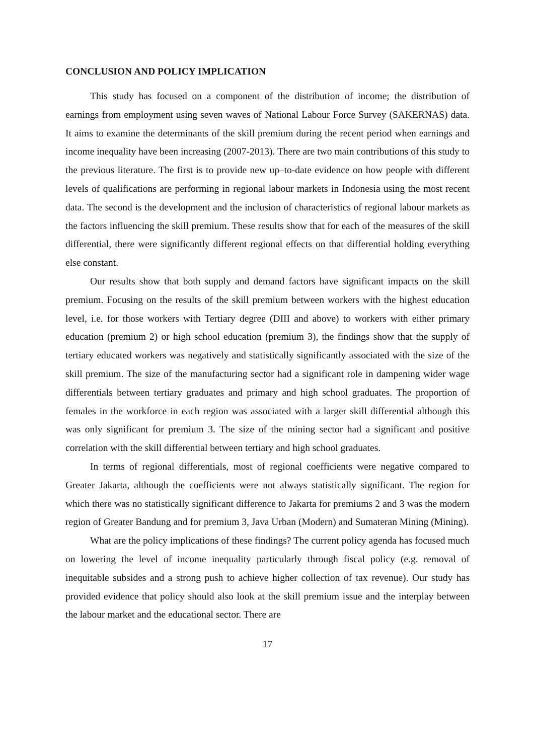CONCLUSION AND POLICY IMPLICATION
This study has focused on a component of the distribution of income; the distribution of earnings from employment using seven waves of National Labour Force Survey (SAKERNAS) data. It aims to examine the determinants of the skill premium during the recent period when earnings and income inequality have been increasing (2007-2013). There are two main contributions of this study to the previous literature. The first is to provide new up–to-date evidence on how people with different levels of qualifications are performing in regional labour markets in Indonesia using the most recent data. The second is the development and the inclusion of characteristics of regional labour markets as the factors influencing the skill premium. These results show that for each of the measures of the skill differential, there were significantly different regional effects on that differential holding everything else constant.
Our results show that both supply and demand factors have significant impacts on the skill premium. Focusing on the results of the skill premium between workers with the highest education level, i.e. for those workers with Tertiary degree (DIII and above) to workers with either primary education (premium 2) or high school education (premium 3), the findings show that the supply of tertiary educated workers was negatively and statistically significantly associated with the size of the skill premium. The size of the manufacturing sector had a significant role in dampening wider wage differentials between tertiary graduates and primary and high school graduates. The proportion of females in the workforce in each region was associated with a larger skill differential although this was only significant for premium 3. The size of the mining sector had a significant and positive correlation with the skill differential between tertiary and high school graduates.
In terms of regional differentials, most of regional coefficients were negative compared to Greater Jakarta, although the coefficients were not always statistically significant. The region for which there was no statistically significant difference to Jakarta for premiums 2 and 3 was the modern region of Greater Bandung and for premium 3, Java Urban (Modern) and Sumateran Mining (Mining).
What are the policy implications of these findings? The current policy agenda has focused much on lowering the level of income inequality particularly through fiscal policy (e.g. removal of inequitable subsides and a strong push to achieve higher collection of tax revenue). Our study has provided evidence that policy should also look at the skill premium issue and the interplay between the labour market and the educational sector. There are
17